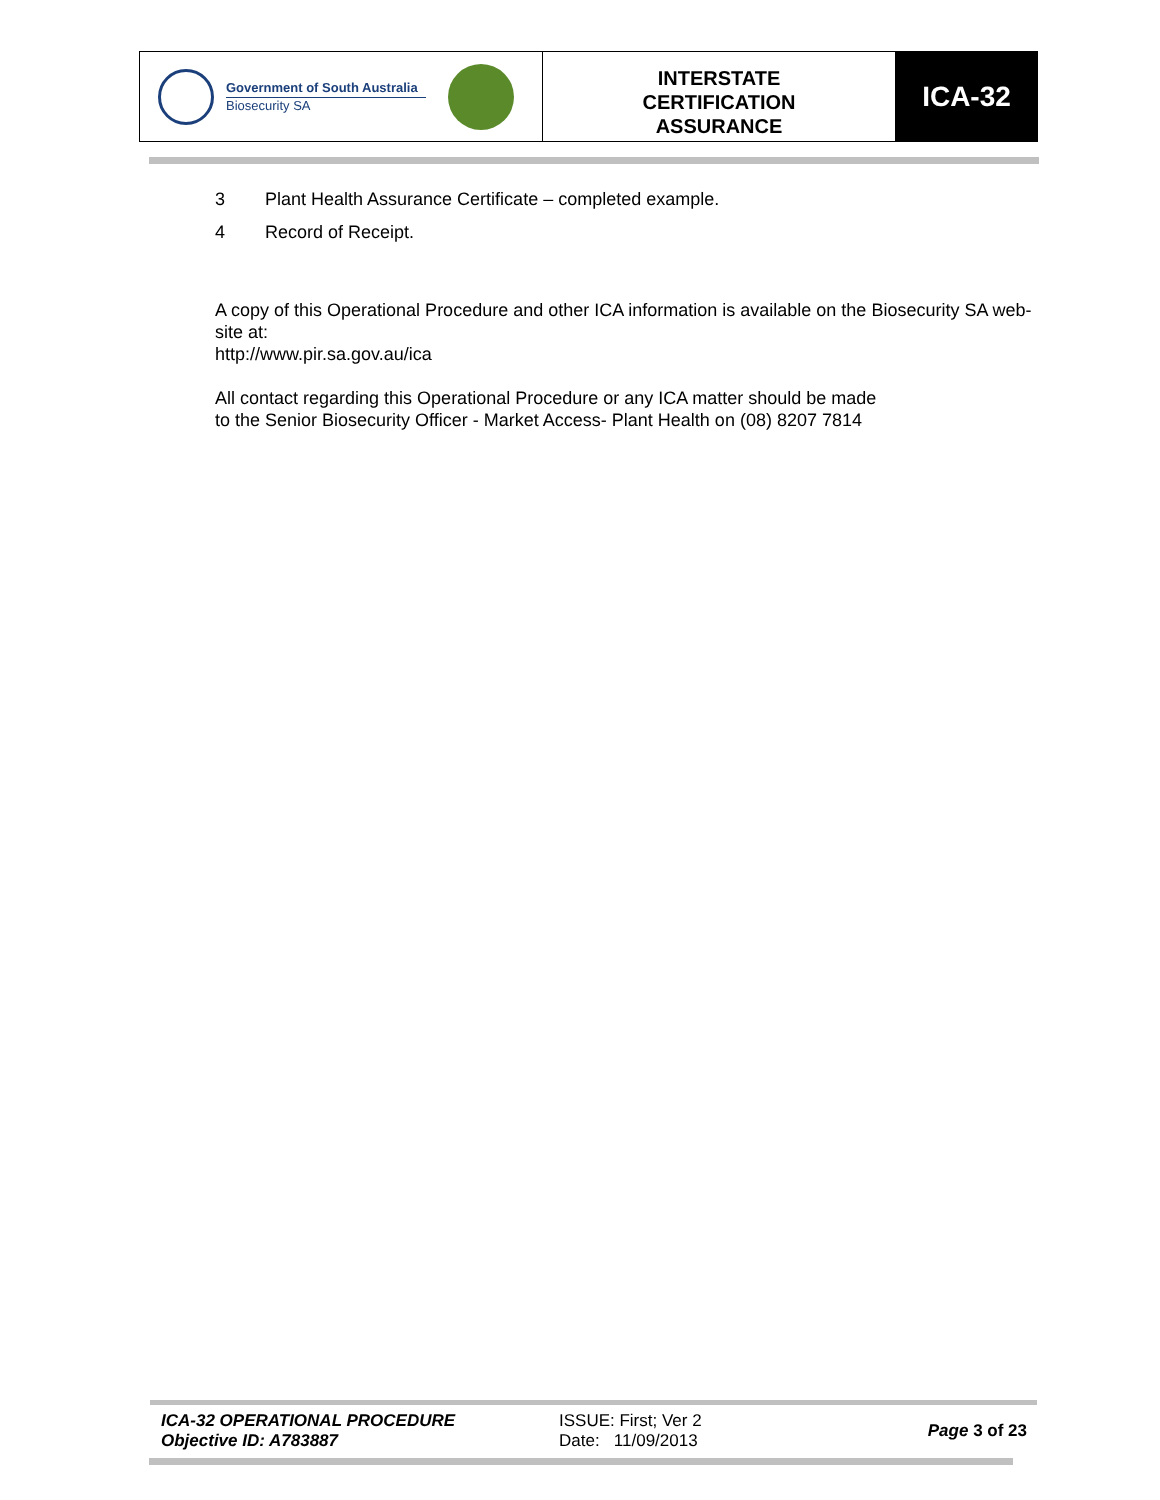Government of South Australia
Biosecurity SA
INTERSTATE
CERTIFICATION
ASSURANCE
ICA-32
3 Plant Health Assurance Certificate – completed example.
4 Record of Receipt.
A copy of this Operational Procedure and other ICA information is available on the Biosecurity SA web-site at:
http://www.pir.sa.gov.au/ica
All contact regarding this Operational Procedure or any ICA matter should be made to the Senior Biosecurity Officer - Market Access- Plant Health on (08) 8207 7814
ICA-32 OPERATIONAL PROCEDURE
Objective ID: A783887
ISSUE: First; Ver 2
Date: 11/09/2013
Page 3 of 23